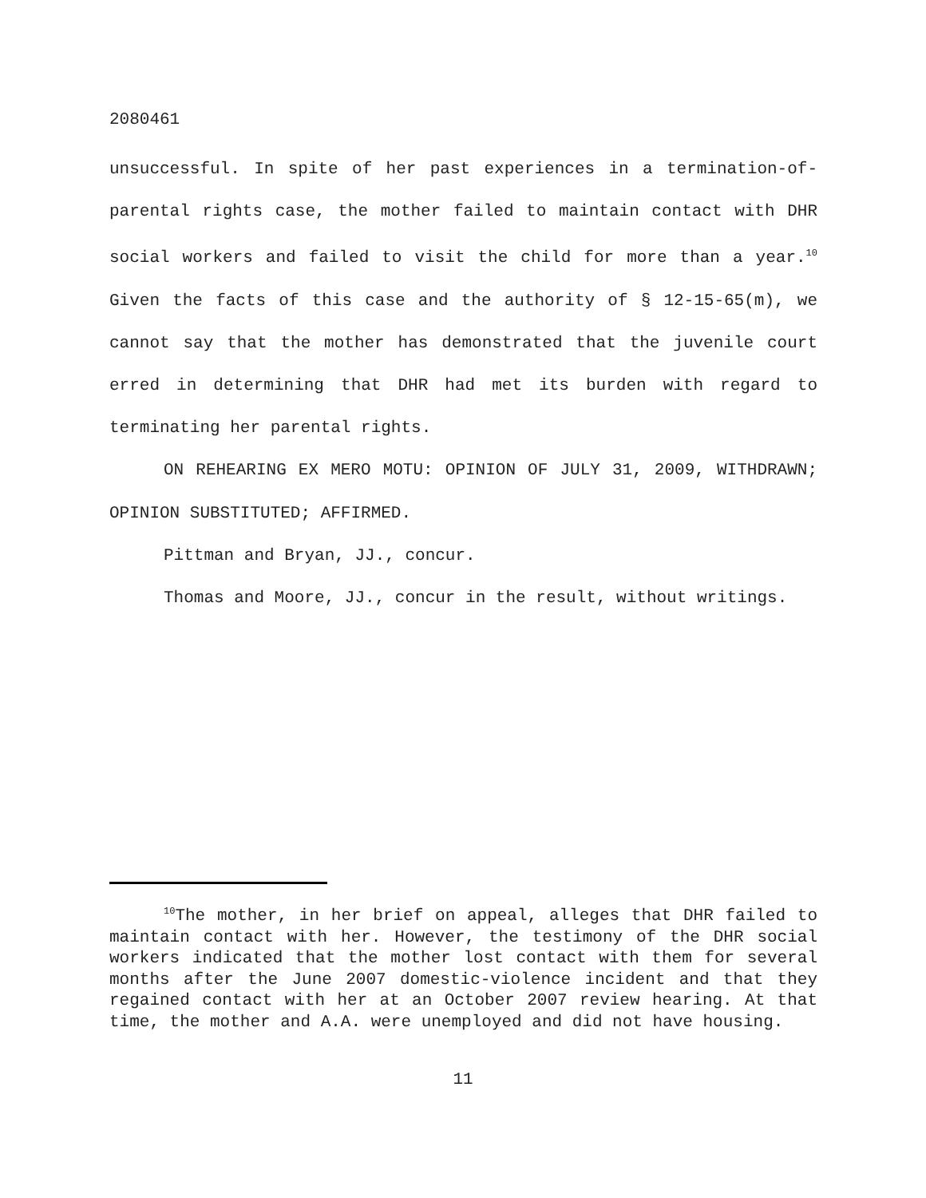2080461
unsuccessful. In spite of her past experiences in a termination-of-parental rights case, the mother failed to maintain contact with DHR social workers and failed to visit the child for more than a year.<sup>10</sup> Given the facts of this case and the authority of § 12-15-65(m), we cannot say that the mother has demonstrated that the juvenile court erred in determining that DHR had met its burden with regard to terminating her parental rights.
ON REHEARING EX MERO MOTU: OPINION OF JULY 31, 2009, WITHDRAWN; OPINION SUBSTITUTED; AFFIRMED.
Pittman and Bryan, JJ., concur.
Thomas and Moore, JJ., concur in the result, without writings.
<sup>10</sup> The mother, in her brief on appeal, alleges that DHR failed to maintain contact with her. However, the testimony of the DHR social workers indicated that the mother lost contact with them for several months after the June 2007 domestic-violence incident and that they regained contact with her at an October 2007 review hearing. At that time, the mother and A.A. were unemployed and did not have housing.
11